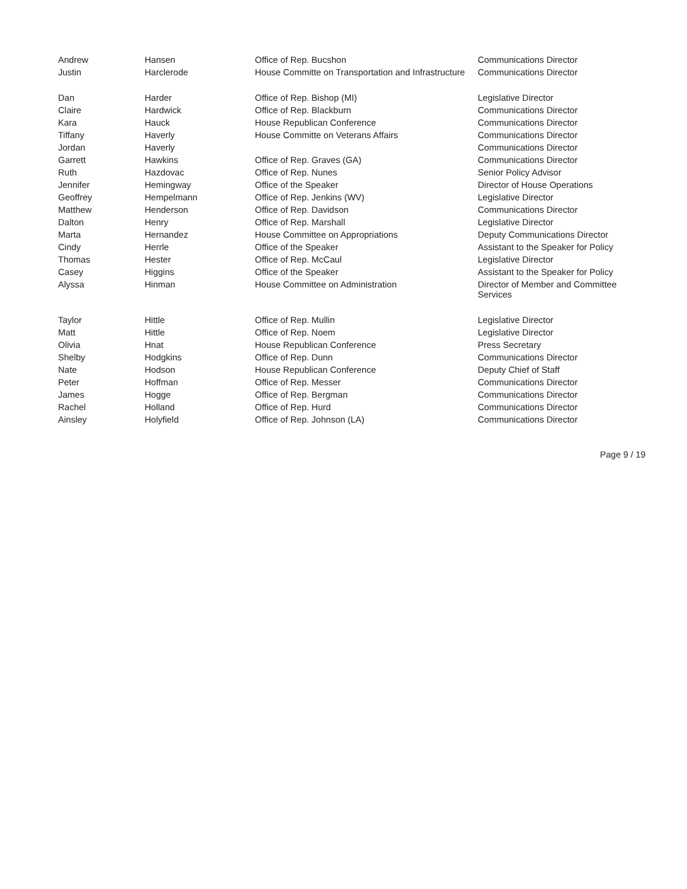| Andrew | Hansen | Office of Rep. Bucshon | Communications Director |
| Justin | Harclerode | House Committe on Transportation and Infrastructure | Communications Director |
| Dan | Harder | Office of Rep. Bishop (MI) | Legislative Director |
| Claire | Hardwick | Office of Rep. Blackburn | Communications Director |
| Kara | Hauck | House Republican Conference | Communications Director |
| Tiffany | Haverly | House Committe on Veterans Affairs | Communications Director |
| Jordan | Haverly | | Communications Director |
| Garrett | Hawkins | Office of Rep. Graves (GA) | Communications Director |
| Ruth | Hazdovac | Office of Rep. Nunes | Senior Policy Advisor |
| Jennifer | Hemingway | Office of the Speaker | Director of House Operations |
| Geoffrey | Hempelmann | Office of Rep. Jenkins (WV) | Legislative Director |
| Matthew | Henderson | Office of Rep. Davidson | Communications Director |
| Dalton | Henry | Office of Rep. Marshall | Legislative Director |
| Marta | Hernandez | House Committee on Appropriations | Deputy Communications Director |
| Cindy | Herrle | Office of the Speaker | Assistant to the Speaker for Policy |
| Thomas | Hester | Office of Rep. McCaul | Legislative Director |
| Casey | Higgins | Office of the Speaker | Assistant to the Speaker for Policy |
| Alyssa | Hinman | House Committee on Administration | Director of Member and Committee Services |
| Taylor | Hittle | Office of Rep. Mullin | Legislative Director |
| Matt | Hittle | Office of Rep. Noem | Legislative Director |
| Olivia | Hnat | House Republican Conference | Press Secretary |
| Shelby | Hodgkins | Office of Rep. Dunn | Communications Director |
| Nate | Hodson | House Republican Conference | Deputy Chief of Staff |
| Peter | Hoffman | Office of Rep. Messer | Communications Director |
| James | Hogge | Office of Rep. Bergman | Communications Director |
| Rachel | Holland | Office of Rep. Hurd | Communications Director |
| Ainsley | Holyfield | Office of Rep. Johnson (LA) | Communications Director |
Page 9 / 19